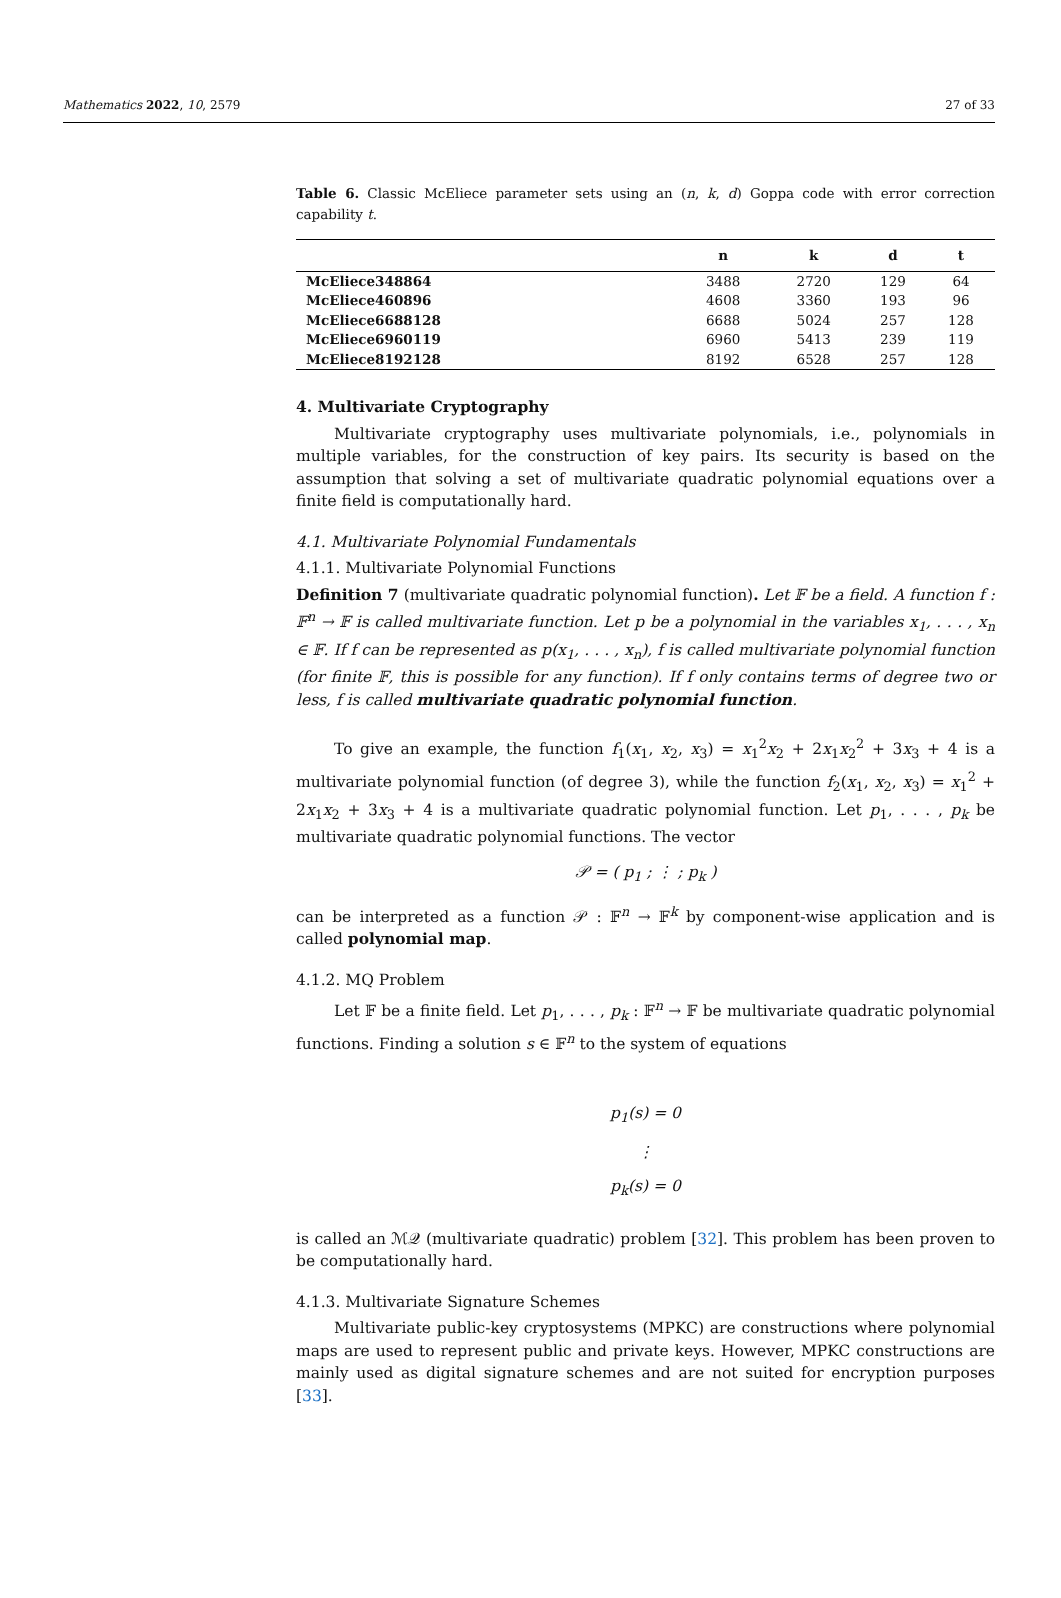Mathematics 2022, 10, 2579 27 of 33
Table 6. Classic McEliece parameter sets using an (n, k, d) Goppa code with error correction capability t.
| | n | k | d | t |
| --- | --- | --- | --- | --- |
| McEliece348864 | 3488 | 2720 | 129 | 64 |
| McEliece460896 | 4608 | 3360 | 193 | 96 |
| McEliece6688128 | 6688 | 5024 | 257 | 128 |
| McEliece6960119 | 6960 | 5413 | 239 | 119 |
| McEliece8192128 | 8192 | 6528 | 257 | 128 |
4. Multivariate Cryptography
Multivariate cryptography uses multivariate polynomials, i.e., polynomials in multiple variables, for the construction of key pairs. Its security is based on the assumption that solving a set of multivariate quadratic polynomial equations over a finite field is computationally hard.
4.1. Multivariate Polynomial Fundamentals
4.1.1. Multivariate Polynomial Functions
Definition 7 (multivariate quadratic polynomial function). Let 𝔽 be a field. A function f : 𝔽<sup>n</sup> → 𝔽 is called multivariate function. Let p be a polynomial in the variables x<sub>1</sub>, . . . , x<sub>n</sub> ∈ 𝔽. If f can be represented as p(x<sub>1</sub>, . . . , x<sub>n</sub>), f is called multivariate polynomial function (for finite 𝔽, this is possible for any function). If f only contains terms of degree two or less, f is called multivariate quadratic polynomial function.
To give an example, the function f<sub>1</sub>(x<sub>1</sub>, x<sub>2</sub>, x<sub>3</sub>) = x<sub>1</sub><sup>2</sup>x<sub>2</sub> + 2x<sub>1</sub>x<sub>2</sub><sup>2</sup> + 3x<sub>3</sub> + 4 is a multivariate polynomial function (of degree 3), while the function f<sub>2</sub>(x<sub>1</sub>, x<sub>2</sub>, x<sub>3</sub>) = x<sub>1</sub><sup>2</sup> + 2x<sub>1</sub>x<sub>2</sub> + 3x<sub>3</sub> + 4 is a multivariate quadratic polynomial function. Let p<sub>1</sub>, . . . , p<sub>k</sub> be multivariate quadratic polynomial functions. The vector
𝒫 = ( p<sub>1</sub> ; ⋮ ; p<sub>k</sub> )
can be interpreted as a function 𝒫 : 𝔽<sup>n</sup> → 𝔽<sup>k</sup> by component-wise application and is called polynomial map.
4.1.2. MQ Problem
Let 𝔽 be a finite field. Let p<sub>1</sub>, . . . , p<sub>k</sub> : 𝔽<sup>n</sup> → 𝔽 be multivariate quadratic polynomial functions. Finding a solution s ∈ 𝔽<sup>n</sup> to the system of equations
p<sub>1</sub>(s) = 0
⋮
p<sub>k</sub>(s) = 0
is called an ℳ𝒬 (multivariate quadratic) problem [32]. This problem has been proven to be computationally hard.
4.1.3. Multivariate Signature Schemes
Multivariate public-key cryptosystems (MPKC) are constructions where polynomial maps are used to represent public and private keys. However, MPKC constructions are mainly used as digital signature schemes and are not suited for encryption purposes [33].